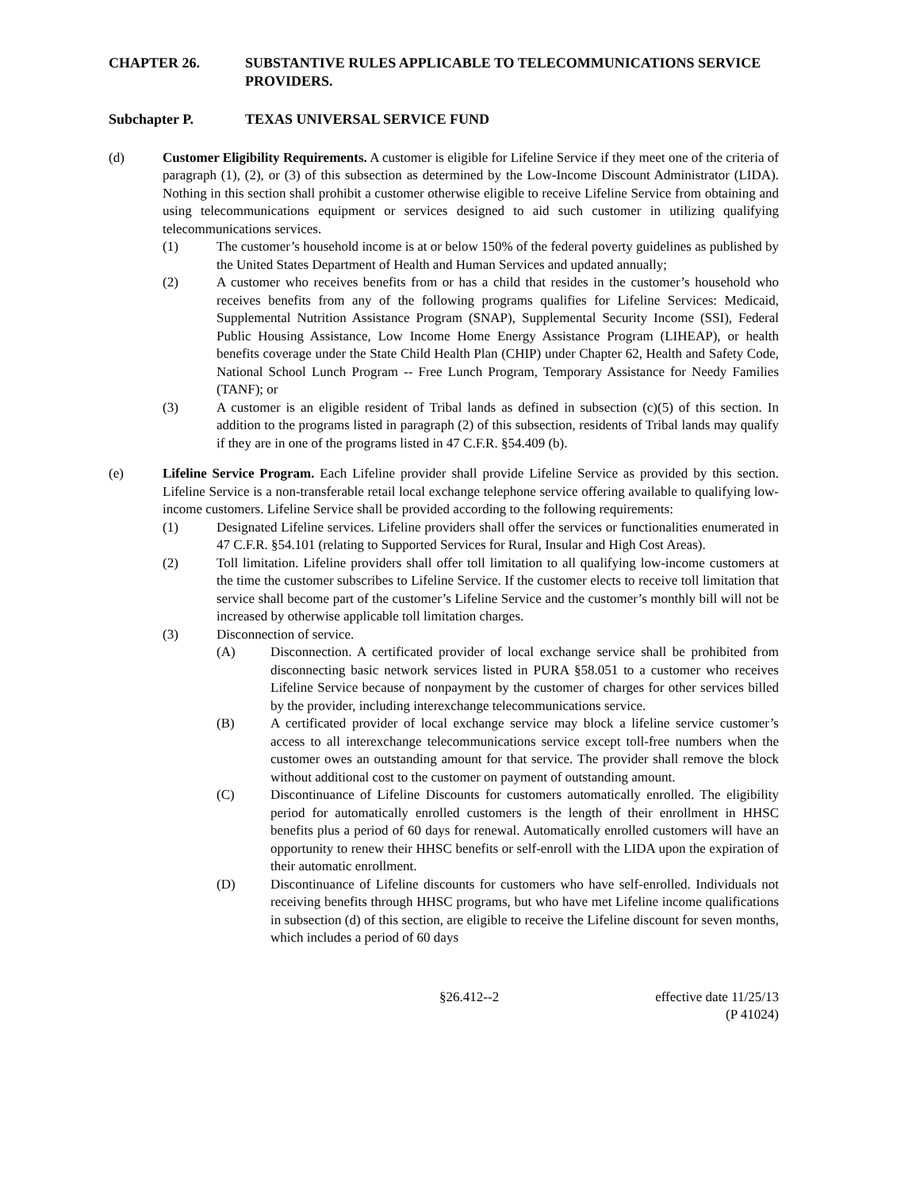CHAPTER 26. SUBSTANTIVE RULES APPLICABLE TO TELECOMMUNICATIONS SERVICE PROVIDERS.
Subchapter P. TEXAS UNIVERSAL SERVICE FUND
(d) Customer Eligibility Requirements. A customer is eligible for Lifeline Service if they meet one of the criteria of paragraph (1), (2), or (3) of this subsection as determined by the Low-Income Discount Administrator (LIDA). Nothing in this section shall prohibit a customer otherwise eligible to receive Lifeline Service from obtaining and using telecommunications equipment or services designed to aid such customer in utilizing qualifying telecommunications services.
(1) The customer’s household income is at or below 150% of the federal poverty guidelines as published by the United States Department of Health and Human Services and updated annually;
(2) A customer who receives benefits from or has a child that resides in the customer’s household who receives benefits from any of the following programs qualifies for Lifeline Services: Medicaid, Supplemental Nutrition Assistance Program (SNAP), Supplemental Security Income (SSI), Federal Public Housing Assistance, Low Income Home Energy Assistance Program (LIHEAP), or health benefits coverage under the State Child Health Plan (CHIP) under Chapter 62, Health and Safety Code, National School Lunch Program -- Free Lunch Program, Temporary Assistance for Needy Families (TANF); or
(3) A customer is an eligible resident of Tribal lands as defined in subsection (c)(5) of this section. In addition to the programs listed in paragraph (2) of this subsection, residents of Tribal lands may qualify if they are in one of the programs listed in 47 C.F.R. §54.409 (b).
(e) Lifeline Service Program. Each Lifeline provider shall provide Lifeline Service as provided by this section. Lifeline Service is a non-transferable retail local exchange telephone service offering available to qualifying low-income customers. Lifeline Service shall be provided according to the following requirements:
(1) Designated Lifeline services. Lifeline providers shall offer the services or functionalities enumerated in 47 C.F.R. §54.101 (relating to Supported Services for Rural, Insular and High Cost Areas).
(2) Toll limitation. Lifeline providers shall offer toll limitation to all qualifying low-income customers at the time the customer subscribes to Lifeline Service. If the customer elects to receive toll limitation that service shall become part of the customer’s Lifeline Service and the customer’s monthly bill will not be increased by otherwise applicable toll limitation charges.
(3) Disconnection of service.
(A) Disconnection. A certificated provider of local exchange service shall be prohibited from disconnecting basic network services listed in PURA §58.051 to a customer who receives Lifeline Service because of nonpayment by the customer of charges for other services billed by the provider, including interexchange telecommunications service.
(B) A certificated provider of local exchange service may block a lifeline service customer’s access to all interexchange telecommunications service except toll-free numbers when the customer owes an outstanding amount for that service. The provider shall remove the block without additional cost to the customer on payment of outstanding amount.
(C) Discontinuance of Lifeline Discounts for customers automatically enrolled. The eligibility period for automatically enrolled customers is the length of their enrollment in HHSC benefits plus a period of 60 days for renewal. Automatically enrolled customers will have an opportunity to renew their HHSC benefits or self-enroll with the LIDA upon the expiration of their automatic enrollment.
(D) Discontinuance of Lifeline discounts for customers who have self-enrolled. Individuals not receiving benefits through HHSC programs, but who have met Lifeline income qualifications in subsection (d) of this section, are eligible to receive the Lifeline discount for seven months, which includes a period of 60 days
§26.412--2 effective date 11/25/13
(P 41024)